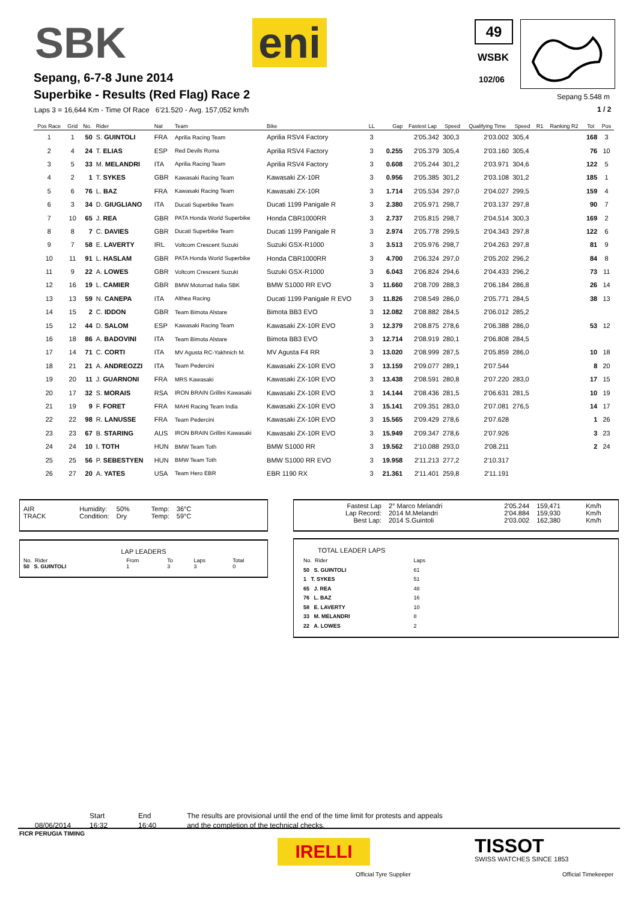SBK eni 49
WSBK
102/06
Sepang 5.548 m
1 / 2
Sepang, 6-7-8 June 2014
Superbike - Results (Red Flag) Race 2
Laps 3 = 16,644 Km - Time Of Race 6'21.520 - Avg. 157,052 km/h
| Pos Race | Grid | No. | Rider | Nat | Team | Bike | LL | Gap | Fastest Lap | Speed | Qualifying Time | Speed | R1 | Ranking R2 | Tot | Pos |
| --- | --- | --- | --- | --- | --- | --- | --- | --- | --- | --- | --- | --- | --- | --- | --- | --- |
| 1 | 1 | 50 | S. GUINTOLI | FRA | Aprilia Racing Team | Aprilia RSV4 Factory | 3 | | 2'05.342 | 300,3 | 2'03.002 | 305,4 | | | 168 | 3 |
| 2 | 4 | 24 | T. ELIAS | ESP | Red Devils Roma | Aprilia RSV4 Factory | 3 | 0.255 | 2'05.379 | 305,4 | 2'03.160 | 305,4 | | | 76 | 10 |
| 3 | 5 | 33 | M. MELANDRI | ITA | Aprilia Racing Team | Aprilia RSV4 Factory | 3 | 0.608 | 2'05.244 | 301,2 | 2'03.971 | 304,6 | | | 122 | 5 |
| 4 | 2 | 1 | T. SYKES | GBR | Kawasaki Racing Team | Kawasaki ZX-10R | 3 | 0.956 | 2'05.385 | 301,2 | 2'03.108 | 301,2 | | | 185 | 1 |
| 5 | 6 | 76 | L. BAZ | FRA | Kawasaki Racing Team | Kawasaki ZX-10R | 3 | 1.714 | 2'05.534 | 297,0 | 2'04.027 | 299,5 | | | 159 | 4 |
| 6 | 3 | 34 | D. GIUGLIANO | ITA | Ducati Superbike Team | Ducati 1199 Panigale R | 3 | 2.380 | 2'05.971 | 298,7 | 2'03.137 | 297,8 | | | 90 | 7 |
| 7 | 10 | 65 | J. REA | GBR | PATA Honda World Superbike | Honda CBR1000RR | 3 | 2.737 | 2'05.815 | 298,7 | 2'04.514 | 300,3 | | | 169 | 2 |
| 8 | 8 | 7 | C. DAVIES | GBR | Ducati Superbike Team | Ducati 1199 Panigale R | 3 | 2.974 | 2'05.778 | 299,5 | 2'04.343 | 297,8 | | | 122 | 6 |
| 9 | 7 | 58 | E. LAVERTY | IRL | Voltcom Crescent Suzuki | Suzuki GSX-R1000 | 3 | 3.513 | 2'05.976 | 298,7 | 2'04.263 | 297,8 | | | 81 | 9 |
| 10 | 11 | 91 | L. HASLAM | GBR | PATA Honda World Superbike | Honda CBR1000RR | 3 | 4.700 | 2'06.324 | 297,0 | 2'05.202 | 296,2 | | | 84 | 8 |
| 11 | 9 | 22 | A. LOWES | GBR | Voltcom Crescent Suzuki | Suzuki GSX-R1000 | 3 | 6.043 | 2'06.824 | 294,6 | 2'04.433 | 296,2 | | | 73 | 11 |
| 12 | 16 | 19 | L. CAMIER | GBR | BMW Motorrad Italia SBK | BMW S1000 RR EVO | 3 | 11.660 | 2'08.709 | 288,3 | 2'06.184 | 286,8 | | | 26 | 14 |
| 13 | 13 | 59 | N. CANEPA | ITA | Althea Racing | Ducati 1199 Panigale R EVO | 3 | 11.826 | 2'08.549 | 286,0 | 2'05.771 | 284,5 | | | 38 | 13 |
| 14 | 15 | 2 | C. IDDON | GBR | Team Bimota Alstare | Bimota BB3 EVO | 3 | 12.082 | 2'08.882 | 284,5 | 2'06.012 | 285,2 | | | | |
| 15 | 12 | 44 | D. SALOM | ESP | Kawasaki Racing Team | Kawasaki ZX-10R EVO | 3 | 12.379 | 2'08.875 | 278,6 | 2'06.388 | 286,0 | | | 53 | 12 |
| 16 | 18 | 86 | A. BADOVINI | ITA | Team Bimota Alstare | Bimota BB3 EVO | 3 | 12.714 | 2'08.919 | 280,1 | 2'06.808 | 284,5 | | | | |
| 17 | 14 | 71 | C. CORTI | ITA | MV Agusta RC-Yakhnich M. | MV Agusta F4 RR | 3 | 13.020 | 2'08.999 | 287,5 | 2'05.859 | 286,0 | | | 10 | 18 |
| 18 | 21 | 21 | A. ANDREOZZI | ITA | Team Pedercini | Kawasaki ZX-10R EVO | 3 | 13.159 | 2'09.077 | 289,1 | 2'07.544 | | | | 8 | 20 |
| 19 | 20 | 11 | J. GUARNONI | FRA | MRS Kawasaki | Kawasaki ZX-10R EVO | 3 | 13.438 | 2'08.591 | 280,8 | 2'07.220 | 283,0 | | | 17 | 15 |
| 20 | 17 | 32 | S. MORAIS | RSA | IRON BRAIN Grillini Kawasaki | Kawasaki ZX-10R EVO | 3 | 14.144 | 2'08.436 | 281,5 | 2'06.631 | 281,5 | | | 10 | 19 |
| 21 | 19 | 9 | F. FORET | FRA | MAHI Racing Team India | Kawasaki ZX-10R EVO | 3 | 15.141 | 2'09.351 | 283,0 | 2'07.081 | 276,5 | | | 14 | 17 |
| 22 | 22 | 98 | R. LANUSSE | FRA | Team Pedercini | Kawasaki ZX-10R EVO | 3 | 15.565 | 2'09.429 | 278,6 | 2'07.628 | | | | 1 | 26 |
| 23 | 23 | 67 | B. STARING | AUS | IRON BRAIN Grillini Kawasaki | Kawasaki ZX-10R EVO | 3 | 15.949 | 2'09.347 | 278,6 | 2'07.926 | | | | 3 | 23 |
| 24 | 24 | 10 | I. TOTH | HUN | BMW Team Toth | BMW S1000 RR | 3 | 19.562 | 2'10.088 | 293,0 | 2'08.211 | | | | 2 | 24 |
| 25 | 25 | 56 | P. SEBESTYEN | HUN | BMW Team Toth | BMW S1000 RR EVO | 3 | 19.958 | 2'11.213 | 277,2 | 2'10.317 | | | | | |
| 26 | 27 | 20 | A. YATES | USA | Team Hero EBR | EBR 1190 RX | 3 | 21.361 | 2'11.401 | 259,8 | 2'11.191 | | | | | |
| AIR | Humidity: | 50% | Temp: | 36°C |
| TRACK | Condition: | Dry | Temp: | 59°C |
| Fastest Lap | 2° Marco Melandri | 2'05.244 | 159,471 | Km/h |
| Lap Record: | 2014 M.Melandri | 2'04.884 | 159,930 | Km/h |
| Best Lap: | 2014 S.Guintoli | 2'03.002 | 162,380 | Km/h |
LAP LEADERS
| No. Rider | From | To | Laps | Total |
| 50 S. GUINTOLI | 1 | 3 | 3 | 0 |
TOTAL LEADER LAPS
| No. Rider | Laps |
| 50 S. GUINTOLI | 61 |
| 1 T. SYKES | 51 |
| 65 J. REA | 48 |
| 76 L. BAZ | 16 |
| 58 E. LAVERTY | 10 |
| 33 M. MELANDRI | 8 |
| 22 A. LOWES | 2 |
| | Start | End | The results are provisional until the end of the time limit for protests and appeals |
| 08/06/2014 | 16:32 | 16:40 | and the completion of the technical checks. |
FICR PERUGIA TIMING
IRELLI
Official Tyre Supplier
TISSOT
SWISS WATCHES SINCE 1853
Official Timekeeper